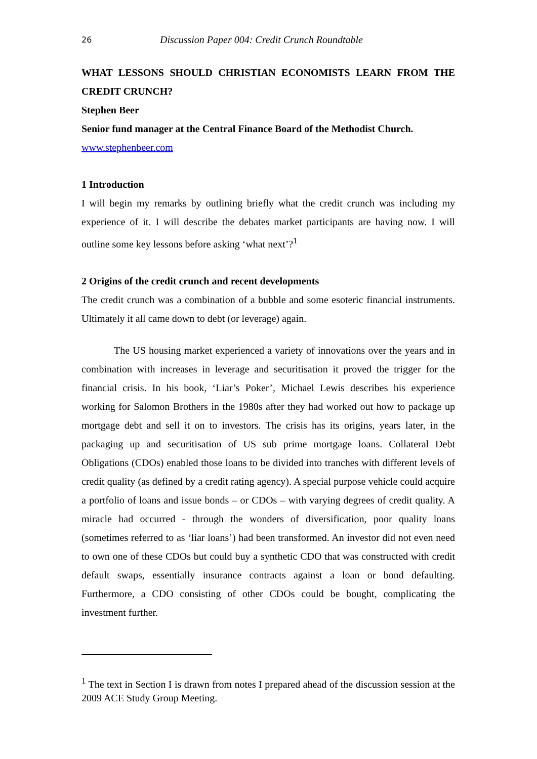26 Discussion Paper 004: Credit Crunch Roundtable
WHAT LESSONS SHOULD CHRISTIAN ECONOMISTS LEARN FROM THE CREDIT CRUNCH?
Stephen Beer
Senior fund manager at the Central Finance Board of the Methodist Church.
www.stephenbeer.com
1 Introduction
I will begin my remarks by outlining briefly what the credit crunch was including my experience of it. I will describe the debates market participants are having now. I will outline some key lessons before asking ‘what next’?<sup>1</sup>
2 Origins of the credit crunch and recent developments
The credit crunch was a combination of a bubble and some esoteric financial instruments. Ultimately it all came down to debt (or leverage) again.
The US housing market experienced a variety of innovations over the years and in combination with increases in leverage and securitisation it proved the trigger for the financial crisis. In his book, ‘Liar’s Poker’, Michael Lewis describes his experience working for Salomon Brothers in the 1980s after they had worked out how to package up mortgage debt and sell it on to investors. The crisis has its origins, years later, in the packaging up and securitisation of US sub prime mortgage loans. Collateral Debt Obligations (CDOs) enabled those loans to be divided into tranches with different levels of credit quality (as defined by a credit rating agency). A special purpose vehicle could acquire a portfolio of loans and issue bonds – or CDOs – with varying degrees of credit quality. A miracle had occurred - through the wonders of diversification, poor quality loans (sometimes referred to as ‘liar loans’) had been transformed. An investor did not even need to own one of these CDOs but could buy a synthetic CDO that was constructed with credit default swaps, essentially insurance contracts against a loan or bond defaulting. Furthermore, a CDO consisting of other CDOs could be bought, complicating the investment further.
<sup>1</sup> The text in Section I is drawn from notes I prepared ahead of the discussion session at the 2009 ACE Study Group Meeting.